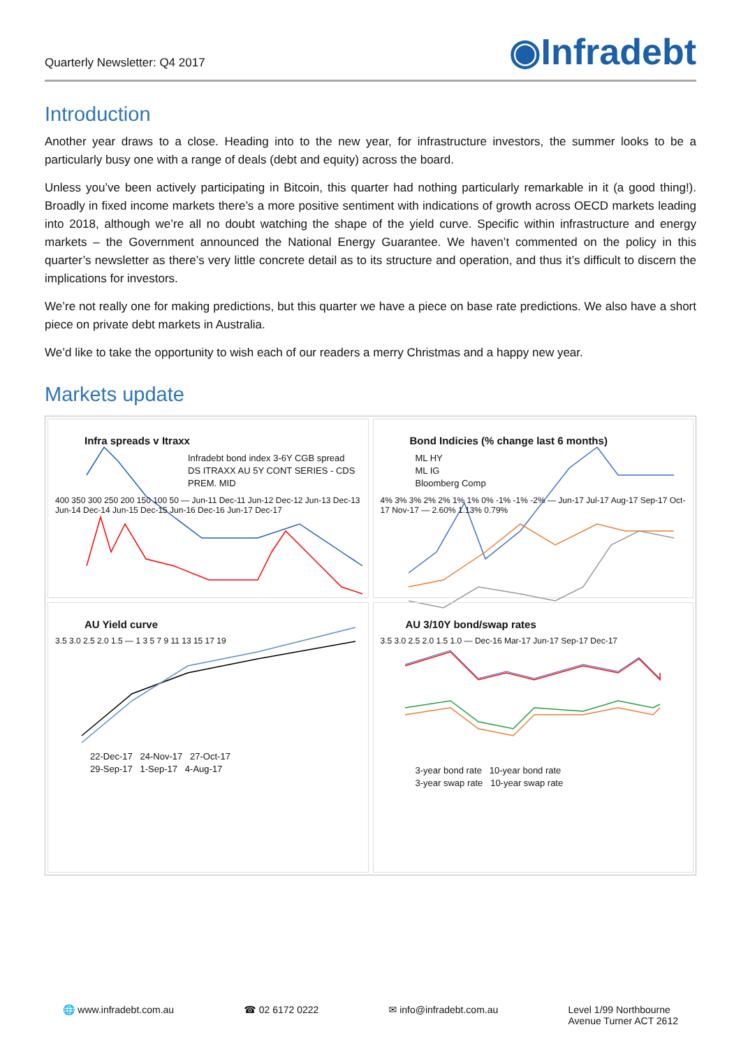Quarterly Newsletter: Q4 2017
◉Infradebt
Introduction
Another year draws to a close. Heading into to the new year, for infrastructure investors, the summer looks to be a particularly busy one with a range of deals (debt and equity) across the board.
Unless you’ve been actively participating in Bitcoin, this quarter had nothing particularly remarkable in it (a good thing!). Broadly in fixed income markets there’s a more positive sentiment with indications of growth across OECD markets leading into 2018, although we’re all no doubt watching the shape of the yield curve. Specific within infrastructure and energy markets – the Government announced the National Energy Guarantee. We haven’t commented on the policy in this quarter’s newsletter as there’s very little concrete detail as to its structure and operation, and thus it’s difficult to discern the implications for investors.
We’re not really one for making predictions, but this quarter we have a piece on base rate predictions. We also have a short piece on private debt markets in Australia.
We’d like to take the opportunity to wish each of our readers a merry Christmas and a happy new year.
Markets update
Infra spreads v Itraxx
Infradebt bond index 3-6Y CGB spread
DS ITRAXX AU 5Y CONT SERIES - CDS PREM. MID
400 350 300 250 200 150 100 50 — Jun-11 Dec-11 Jun-12 Dec-12 Jun-13 Dec-13 Jun-14 Dec-14 Jun-15 Dec-15 Jun-16 Dec-16 Jun-17 Dec-17
Bond Indicies (% change last 6 months)
ML HY
ML IG
Bloomberg Comp
4% 3% 3% 2% 2% 1% 1% 0% -1% -1% -2% — Jun-17 Jul-17 Aug-17 Sep-17 Oct-17 Nov-17 — 2.60% 1.13% 0.79%
AU Yield curve
3.5 3.0 2.5 2.0 1.5 — 1 3 5 7 9 11 13 15 17 19
22-Dec-17 24-Nov-17 27-Oct-17
29-Sep-17 1-Sep-17 4-Aug-17
AU 3/10Y bond/swap rates
3.5 3.0 2.5 2.0 1.5 1.0 — Dec-16 Mar-17 Jun-17 Sep-17 Dec-17
3-year bond rate 10-year bond rate
3-year swap rate 10-year swap rate
🌐 www.infradebt.com.au ☎ 02 6172 0222 ✉ info@infradebt.com.au Level 1/99 Northbourne
Avenue Turner ACT 2612